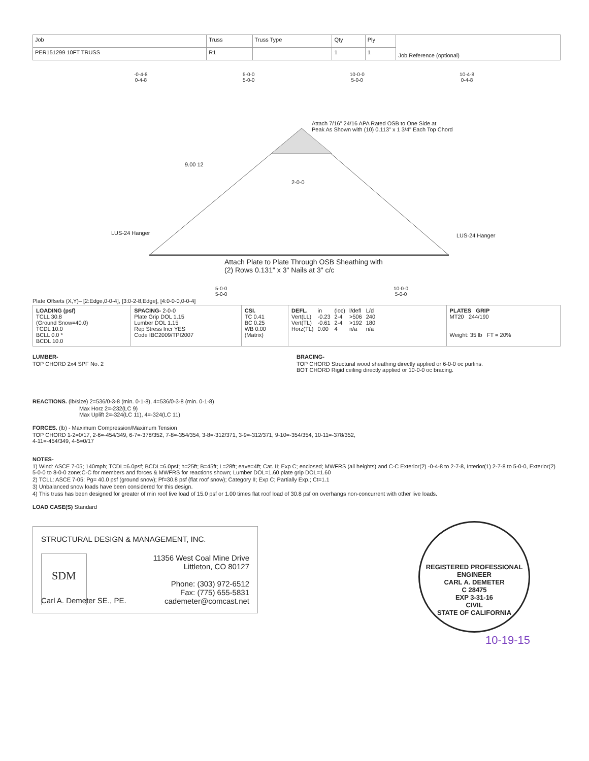| Job | Truss | Truss Type | Qty | Ply | Job Reference (optional) |
| PER151299 10FT TRUSS | R1 | | 1 | 1 | |
-0-4-8
0-4-8 5-0-0
5-0-0 10-0-0
5-0-0 10-4-8
0-4-8
Attach 7/16" 24/16 APA Rated OSB to One Side at
Peak As Shown with (10) 0.113" x 1 3/4" Each Top Chord
9.00 12
2-0-0
LUS-24 Hanger LUS-24 Hanger
Attach Plate to Plate Through OSB Sheathing with
(2) Rows 0.131" x 3" Nails at 3" c/c
5-0-0
5-0-0 10-0-0
5-0-0
Plate Offsets (X,Y)– [2:Edge,0-0-4], [3:0-2-8,Edge], [4:0-0-0,0-0-4]
| LOADING (psf) TCLL 30.8 (Ground Snow=40.0) TCDL 10.0 BCLL 0.0 * BCDL 10.0 | SPACING- 2-0-0 Plate Grip DOL 1.15 Lumber DOL 1.15 Rep Stress Incr YES Code IBC2009/TPI2007 | CSI. TC 0.41 BC 0.25 WB 0.00 (Matrix) | / DEFL. / in / (loc) / l/defl / L/d / / Vert(LL) / -0.23 / 2-4 / >506 / 240 / / Vert(TL) / -0.61 / 2-4 / >192 / 180 / / Horz(TL) / 0.00 / 4 / n/a / n/a / | PLATES GRIP MT20 244/190 Weight: 35 lb FT = 20% |
LUMBER-
TOP CHORD 2x4 SPF No. 2
BRACING-
TOP CHORD Structural wood sheathing directly applied or 6-0-0 oc purlins.
BOT CHORD Rigid ceiling directly applied or 10-0-0 oc bracing.
REACTIONS. (lb/size) 2=536/0-3-8 (min. 0-1-8), 4=536/0-3-8 (min. 0-1-8)
Max Horz 2=-232(LC 9)
Max Uplift 2=-324(LC 11), 4=-324(LC 11)
FORCES. (lb) - Maximum Compression/Maximum Tension
TOP CHORD 1-2=0/17, 2-6=-454/349, 6-7=-378/352, 7-8=-354/354, 3-8=-312/371, 3-9=-312/371, 9-10=-354/354, 10-11=-378/352,
4-11=-454/349, 4-5=0/17
NOTES-
1) Wind: ASCE 7-05; 140mph; TCDL=6.0psf; BCDL=6.0psf; h=25ft; B=45ft; L=28ft; eave=4ft; Cat. II; Exp C; enclosed; MWFRS (all heights) and C-C Exterior(2) -0-4-8 to 2-7-8, Interior(1) 2-7-8 to 5-0-0, Exterior(2) 5-0-0 to 8-0-0 zone;C-C for members and forces & MWFRS for reactions shown; Lumber DOL=1.60 plate grip DOL=1.60
2) TCLL: ASCE 7-05; Pg= 40.0 psf (ground snow); Pf=30.8 psf (flat roof snow); Category II; Exp C; Partially Exp.; Ct=1.1
3) Unbalanced snow loads have been considered for this design.
4) This truss has been designed for greater of min roof live load of 15.0 psf or 1.00 times flat roof load of 30.8 psf on overhangs non-concurrent with other live loads.
LOAD CASE(S) Standard
STRUCTURAL DESIGN & MANAGEMENT, INC.
SDM
11356 West Coal Mine Drive
Littleton, CO 80127
Phone: (303) 972-6512
Fax: (775) 655-5831
cademeter@comcast.net
Carl A. Demeter SE., PE.
REGISTERED PROFESSIONAL ENGINEER
CARL A. DEMETER
C 28475
EXP 3-31-16
CIVIL
STATE OF CALIFORNIA
10-19-15